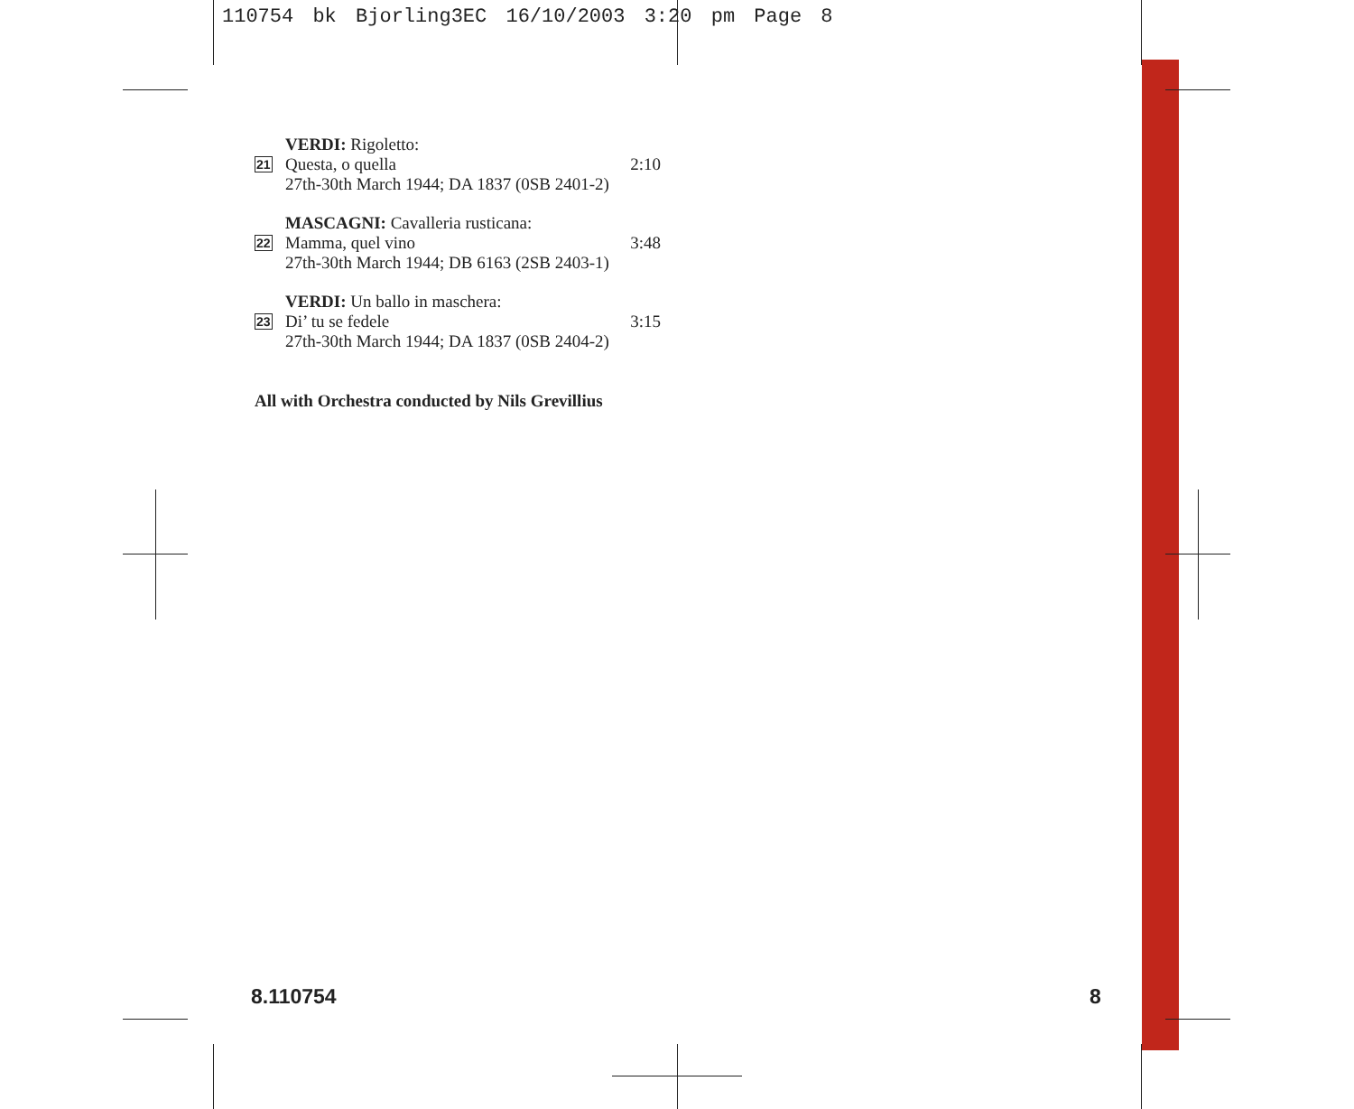110754 bk Bjorling3EC 16/10/2003 3:20 pm Page 8
VERDI: Rigoletto:
21 Questa, o quella 2:10
27th-30th March 1944; DA 1837 (0SB 2401-2)
MASCAGNI: Cavalleria rusticana:
22 Mamma, quel vino 3:48
27th-30th March 1944; DB 6163 (2SB 2403-1)
VERDI: Un ballo in maschera:
23 Di’ tu se fedele 3:15
27th-30th March 1944; DA 1837 (0SB 2404-2)
All with Orchestra conducted by Nils Grevillius
8.110754 8